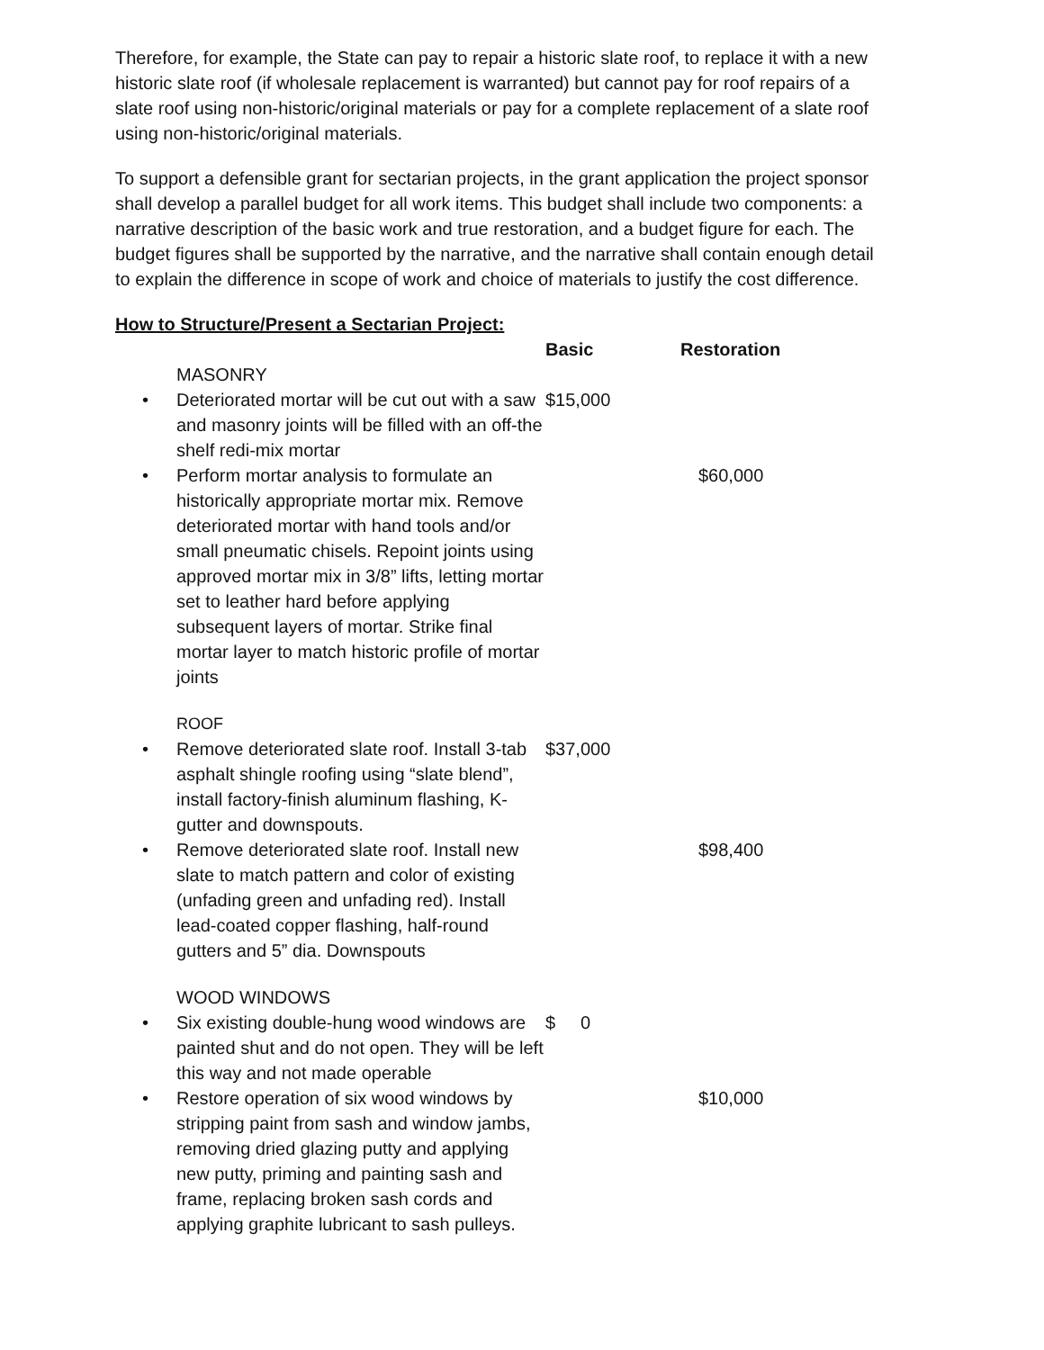Therefore, for example, the State can pay to repair a historic slate roof, to replace it with a new historic slate roof (if wholesale replacement is warranted) but cannot pay for roof repairs of a slate roof using non-historic/original materials or pay for a complete replacement of a slate roof using non-historic/original materials.
To support a defensible grant for sectarian projects, in the grant application the project sponsor shall develop a parallel budget for all work items. This budget shall include two components: a narrative description of the basic work and true restoration, and a budget figure for each. The budget figures shall be supported by the narrative, and the narrative shall contain enough detail to explain the difference in scope of work and choice of materials to justify the cost difference.
How to Structure/Present a Sectarian Project:
| | | Basic | Restoration |
| --- | --- | --- | --- |
| | MASONRY | | |
| • | Deteriorated mortar will be cut out with a saw and masonry joints will be filled with an off-the shelf redi-mix mortar | $15,000 | |
| • | Perform mortar analysis to formulate an historically appropriate mortar mix. Remove deteriorated mortar with hand tools and/or small pneumatic chisels. Repoint joints using approved mortar mix in 3/8” lifts, letting mortar set to leather hard before applying subsequent layers of mortar. Strike final mortar layer to match historic profile of mortar joints | | $60,000 |
| | ROOF | | |
| • | Remove deteriorated slate roof. Install 3-tab asphalt shingle roofing using “slate blend”, install factory-finish aluminum flashing, K-gutter and downspouts. | $37,000 | |
| • | Remove deteriorated slate roof. Install new slate to match pattern and color of existing (unfading green and unfading red). Install lead-coated copper flashing, half-round gutters and 5” dia. Downspouts | | $98,400 |
| | WOOD WINDOWS | | |
| • | Six existing double-hung wood windows are painted shut and do not open. They will be left this way and not made operable | $ 0 | |
| • | Restore operation of six wood windows by stripping paint from sash and window jambs, removing dried glazing putty and applying new putty, priming and painting sash and frame, replacing broken sash cords and applying graphite lubricant to sash pulleys. | | $10,000 |